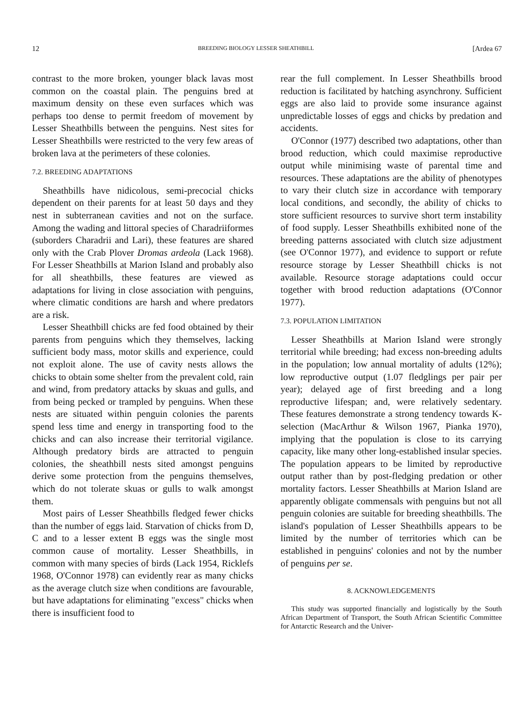12 BREEDING BIOLOGY LESSER SHEATHBILL [Ardea 67
contrast to the more broken, younger black lavas most common on the coastal plain. The penguins bred at maximum density on these even surfaces which was perhaps too dense to permit freedom of movement by Lesser Sheathbills between the penguins. Nest sites for Lesser Sheathbills were restricted to the very few areas of broken lava at the perimeters of these colonies.
7.2. BREEDING ADAPTATIONS
Sheathbills have nidicolous, semi-precocial chicks dependent on their parents for at least 50 days and they nest in subterranean cavities and not on the surface. Among the wading and littoral species of Charadriiformes (suborders Charadrii and Lari), these features are shared only with the Crab Plover Dromas ardeola (Lack 1968). For Lesser Sheathbills at Marion Island and probably also for all sheathbills, these features are viewed as adaptations for living in close association with penguins, where climatic conditions are harsh and where predators are a risk.
Lesser Sheathbill chicks are fed food obtained by their parents from penguins which they themselves, lacking sufficient body mass, motor skills and experience, could not exploit alone. The use of cavity nests allows the chicks to obtain some shelter from the prevalent cold, rain and wind, from predatory attacks by skuas and gulls, and from being pecked or trampled by penguins. When these nests are situated within penguin colonies the parents spend less time and energy in transporting food to the chicks and can also increase their territorial vigilance. Although predatory birds are attracted to penguin colonies, the sheathbill nests sited amongst penguins derive some protection from the penguins themselves, which do not tolerate skuas or gulls to walk amongst them.
Most pairs of Lesser Sheathbills fledged fewer chicks than the number of eggs laid. Starvation of chicks from D, C and to a lesser extent B eggs was the single most common cause of mortality. Lesser Sheathbills, in common with many species of birds (Lack 1954, Ricklefs 1968, O'Connor 1978) can evidently rear as many chicks as the average clutch size when conditions are favourable, but have adaptations for eliminating "excess" chicks when there is insufficient food to
rear the full complement. In Lesser Sheathbills brood reduction is facilitated by hatching asynchrony. Sufficient eggs are also laid to provide some insurance against unpredictable losses of eggs and chicks by predation and accidents.
O'Connor (1977) described two adaptations, other than brood reduction, which could maximise reproductive output while minimising waste of parental time and resources. These adaptations are the ability of phenotypes to vary their clutch size in accordance with temporary local conditions, and secondly, the ability of chicks to store sufficient resources to survive short term instability of food supply. Lesser Sheathbills exhibited none of the breeding patterns associated with clutch size adjustment (see O'Connor 1977), and evidence to support or refute resource storage by Lesser Sheathbill chicks is not available. Resource storage adaptations could occur together with brood reduction adaptations (O'Connor 1977).
7.3. POPULATION LIMITATION
Lesser Sheathbills at Marion Island were strongly territorial while breeding; had excess non-breeding adults in the population; low annual mortality of adults (12%); low reproductive output (1.07 fledglings per pair per year); delayed age of first breeding and a long reproductive lifespan; and, were relatively sedentary. These features demonstrate a strong tendency towards K-selection (MacArthur & Wilson 1967, Pianka 1970), implying that the population is close to its carrying capacity, like many other long-established insular species. The population appears to be limited by reproductive output rather than by post-fledging predation or other mortality factors. Lesser Sheathbills at Marion Island are apparently obligate commensals with penguins but not all penguin colonies are suitable for breeding sheathbills. The island's population of Lesser Sheathbills appears to be limited by the number of territories which can be established in penguins' colonies and not by the number of penguins per se.
8. ACKNOWLEDGEMENTS
This study was supported financially and logistically by the South African Department of Transport, the South African Scientific Committee for Antarctic Research and the Univer-